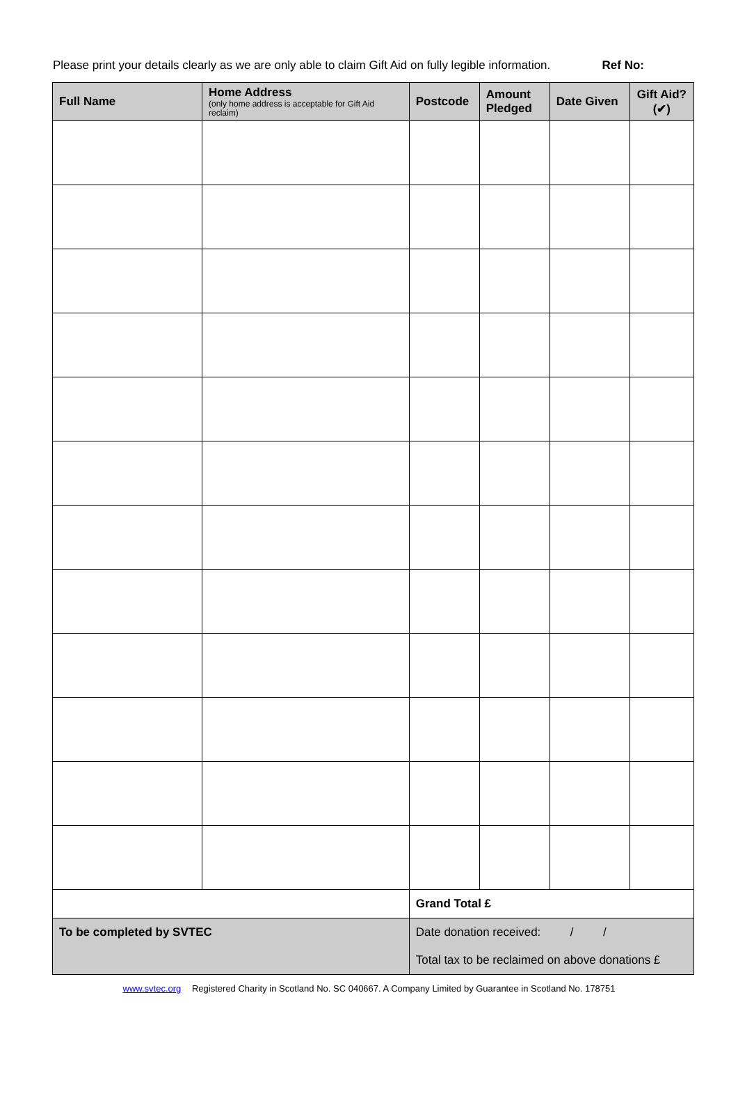Please print your details clearly as we are only able to claim Gift Aid on fully legible information. Ref No:
| Full Name | Home Address (only home address is acceptable for Gift Aid reclaim) | | Postcode | Amount Pledged | Date Given | Gift Aid? (✔) |
| --- | --- | --- | --- | --- | --- | --- |
| | | Grand Total £ | | | | |
| To be completed by SVTEC | | Date donation received: / / | | | | |
| | | Total tax to be reclaimed on above donations £ | | | | |
www.svtec.org Registered Charity in Scotland No. SC 040667. A Company Limited by Guarantee in Scotland No. 178751